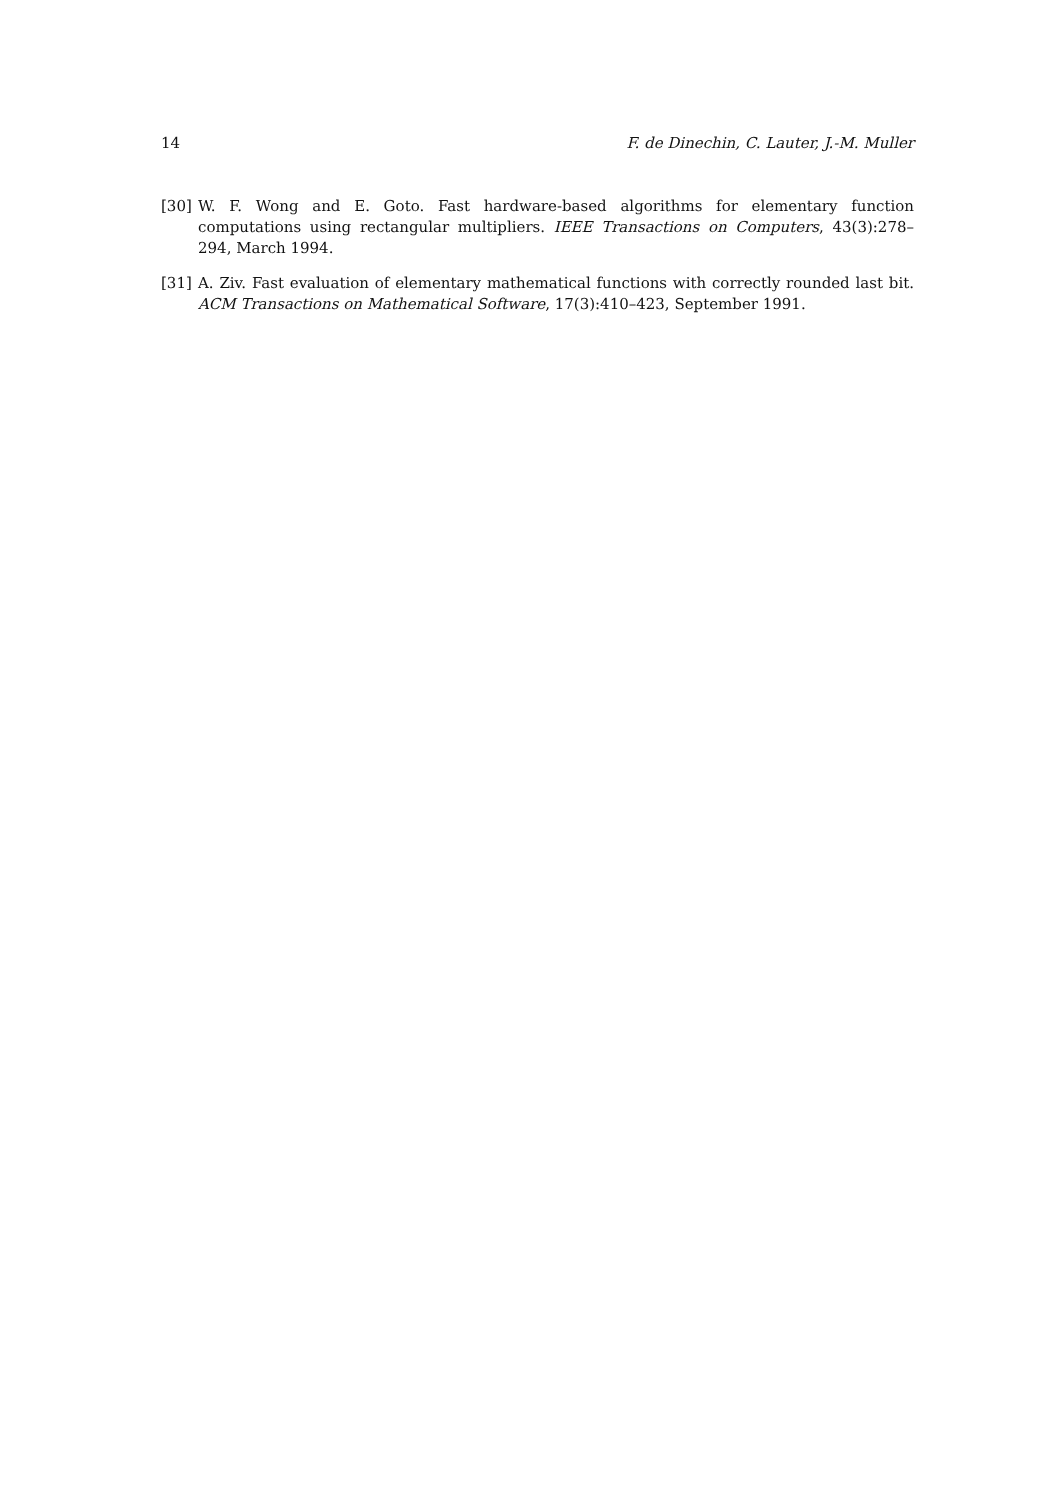14 F. de Dinechin, C. Lauter, J.-M. Muller
[30] W. F. Wong and E. Goto. Fast hardware-based algorithms for elementary function computations using rectangular multipliers. IEEE Transactions on Computers, 43(3):278–294, March 1994.
[31] A. Ziv. Fast evaluation of elementary mathematical functions with correctly rounded last bit. ACM Transactions on Mathematical Software, 17(3):410–423, September 1991.